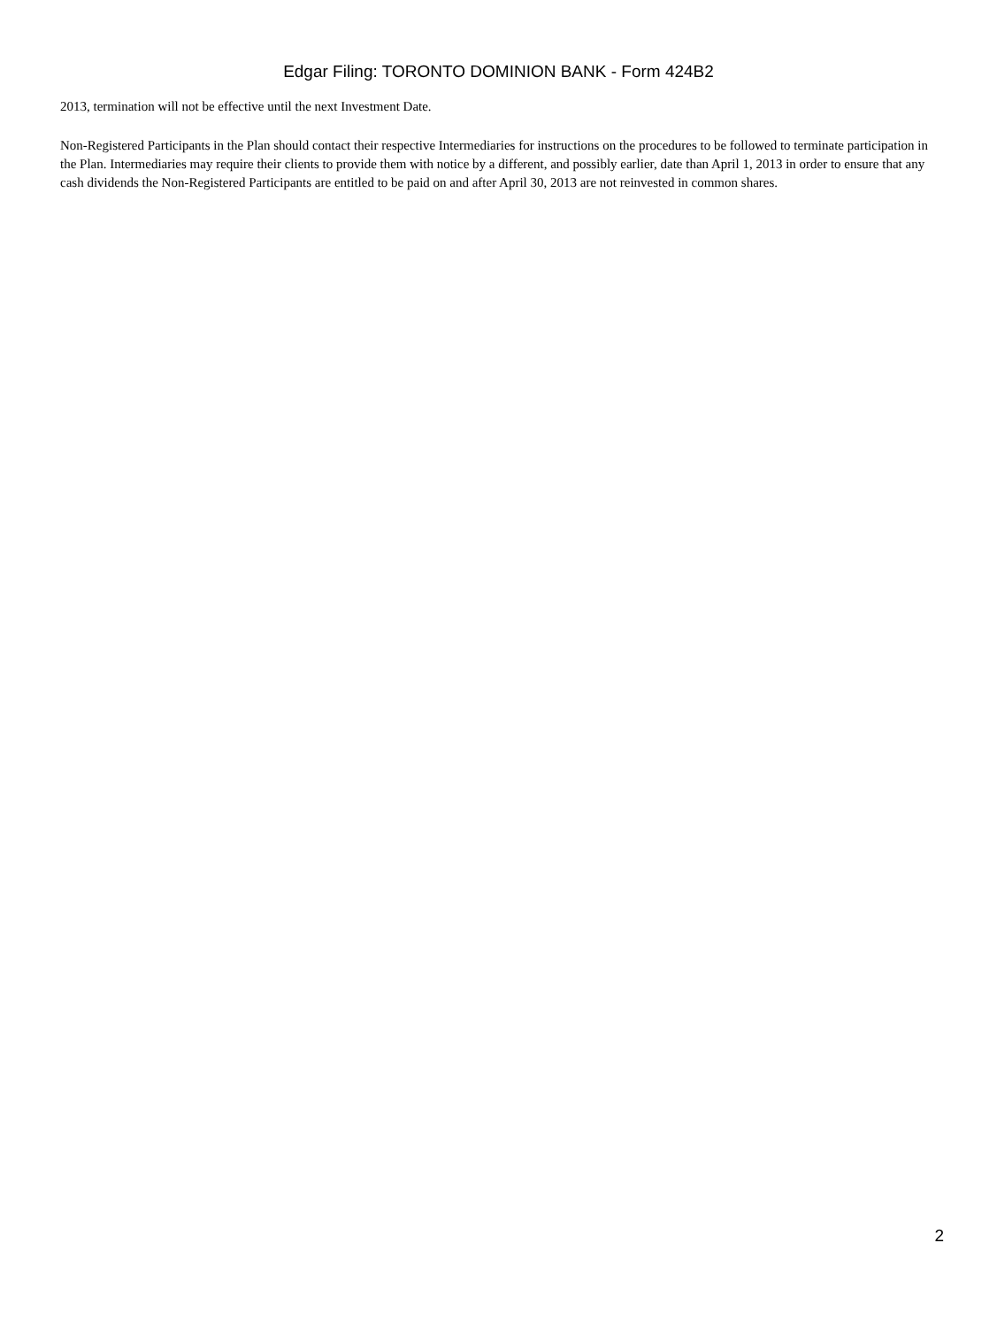Edgar Filing: TORONTO DOMINION BANK - Form 424B2
2013, termination will not be effective until the next Investment Date.
Non-Registered Participants in the Plan should contact their respective Intermediaries for instructions on the procedures to be followed to terminate participation in the Plan. Intermediaries may require their clients to provide them with notice by a different, and possibly earlier, date than April 1, 2013 in order to ensure that any cash dividends the Non-Registered Participants are entitled to be paid on and after April 30, 2013 are not reinvested in common shares.
2